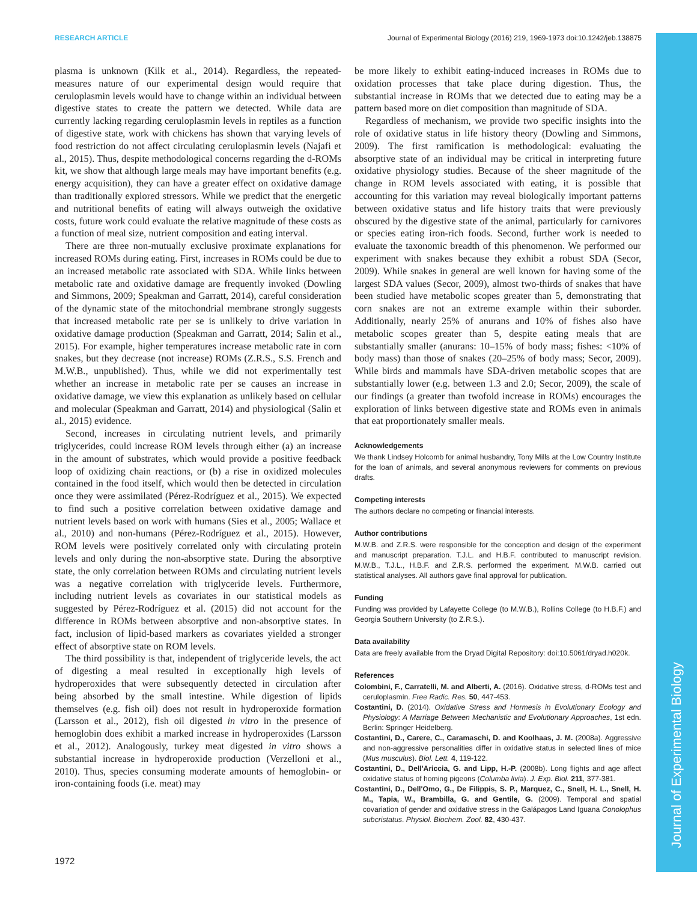Journal of Experimental Biology
RESEARCH ARTICLE Journal of Experimental Biology (2016) 219, 1969-1973 doi:10.1242/jeb.138875
plasma is unknown (Kilk et al., 2014). Regardless, the repeated-measures nature of our experimental design would require that ceruloplasmin levels would have to change within an individual between digestive states to create the pattern we detected. While data are currently lacking regarding ceruloplasmin levels in reptiles as a function of digestive state, work with chickens has shown that varying levels of food restriction do not affect circulating ceruloplasmin levels (Najafi et al., 2015). Thus, despite methodological concerns regarding the d-ROMs kit, we show that although large meals may have important benefits (e.g. energy acquisition), they can have a greater effect on oxidative damage than traditionally explored stressors. While we predict that the energetic and nutritional benefits of eating will always outweigh the oxidative costs, future work could evaluate the relative magnitude of these costs as a function of meal size, nutrient composition and eating interval.
There are three non-mutually exclusive proximate explanations for increased ROMs during eating. First, increases in ROMs could be due to an increased metabolic rate associated with SDA. While links between metabolic rate and oxidative damage are frequently invoked (Dowling and Simmons, 2009; Speakman and Garratt, 2014), careful consideration of the dynamic state of the mitochondrial membrane strongly suggests that increased metabolic rate per se is unlikely to drive variation in oxidative damage production (Speakman and Garratt, 2014; Salin et al., 2015). For example, higher temperatures increase metabolic rate in corn snakes, but they decrease (not increase) ROMs (Z.R.S., S.S. French and M.W.B., unpublished). Thus, while we did not experimentally test whether an increase in metabolic rate per se causes an increase in oxidative damage, we view this explanation as unlikely based on cellular and molecular (Speakman and Garratt, 2014) and physiological (Salin et al., 2015) evidence.
Second, increases in circulating nutrient levels, and primarily triglycerides, could increase ROM levels through either (a) an increase in the amount of substrates, which would provide a positive feedback loop of oxidizing chain reactions, or (b) a rise in oxidized molecules contained in the food itself, which would then be detected in circulation once they were assimilated (Pérez-Rodríguez et al., 2015). We expected to find such a positive correlation between oxidative damage and nutrient levels based on work with humans (Sies et al., 2005; Wallace et al., 2010) and non-humans (Pérez-Rodríguez et al., 2015). However, ROM levels were positively correlated only with circulating protein levels and only during the non-absorptive state. During the absorptive state, the only correlation between ROMs and circulating nutrient levels was a negative correlation with triglyceride levels. Furthermore, including nutrient levels as covariates in our statistical models as suggested by Pérez-Rodríguez et al. (2015) did not account for the difference in ROMs between absorptive and non-absorptive states. In fact, inclusion of lipid-based markers as covariates yielded a stronger effect of absorptive state on ROM levels.
The third possibility is that, independent of triglyceride levels, the act of digesting a meal resulted in exceptionally high levels of hydroperoxides that were subsequently detected in circulation after being absorbed by the small intestine. While digestion of lipids themselves (e.g. fish oil) does not result in hydroperoxide formation (Larsson et al., 2012), fish oil digested in vitro in the presence of hemoglobin does exhibit a marked increase in hydroperoxides (Larsson et al., 2012). Analogously, turkey meat digested in vitro shows a substantial increase in hydroperoxide production (Verzelloni et al., 2010). Thus, species consuming moderate amounts of hemoglobin- or iron-containing foods (i.e. meat) may
be more likely to exhibit eating-induced increases in ROMs due to oxidation processes that take place during digestion. Thus, the substantial increase in ROMs that we detected due to eating may be a pattern based more on diet composition than magnitude of SDA.
Regardless of mechanism, we provide two specific insights into the role of oxidative status in life history theory (Dowling and Simmons, 2009). The first ramification is methodological: evaluating the absorptive state of an individual may be critical in interpreting future oxidative physiology studies. Because of the sheer magnitude of the change in ROM levels associated with eating, it is possible that accounting for this variation may reveal biologically important patterns between oxidative status and life history traits that were previously obscured by the digestive state of the animal, particularly for carnivores or species eating iron-rich foods. Second, further work is needed to evaluate the taxonomic breadth of this phenomenon. We performed our experiment with snakes because they exhibit a robust SDA (Secor, 2009). While snakes in general are well known for having some of the largest SDA values (Secor, 2009), almost two-thirds of snakes that have been studied have metabolic scopes greater than 5, demonstrating that corn snakes are not an extreme example within their suborder. Additionally, nearly 25% of anurans and 10% of fishes also have metabolic scopes greater than 5, despite eating meals that are substantially smaller (anurans: 10–15% of body mass; fishes: <10% of body mass) than those of snakes (20–25% of body mass; Secor, 2009). While birds and mammals have SDA-driven metabolic scopes that are substantially lower (e.g. between 1.3 and 2.0; Secor, 2009), the scale of our findings (a greater than twofold increase in ROMs) encourages the exploration of links between digestive state and ROMs even in animals that eat proportionately smaller meals.
Acknowledgements
We thank Lindsey Holcomb for animal husbandry, Tony Mills at the Low Country Institute for the loan of animals, and several anonymous reviewers for comments on previous drafts.
Competing interests
The authors declare no competing or financial interests.
Author contributions
M.W.B. and Z.R.S. were responsible for the conception and design of the experiment and manuscript preparation. T.J.L. and H.B.F. contributed to manuscript revision. M.W.B., T.J.L., H.B.F. and Z.R.S. performed the experiment. M.W.B. carried out statistical analyses. All authors gave final approval for publication.
Funding
Funding was provided by Lafayette College (to M.W.B.), Rollins College (to H.B.F.) and Georgia Southern University (to Z.R.S.).
Data availability
Data are freely available from the Dryad Digital Repository: doi:10.5061/dryad.h020k.
References
Colombini, F., Carratelli, M. and Alberti, A. (2016). Oxidative stress, d-ROMs test and ceruloplasmin. Free Radic. Res. 50, 447-453.
Costantini, D. (2014). Oxidative Stress and Hormesis in Evolutionary Ecology and Physiology: A Marriage Between Mechanistic and Evolutionary Approaches, 1st edn. Berlin: Springer Heidelberg.
Costantini, D., Carere, C., Caramaschi, D. and Koolhaas, J. M. (2008a). Aggressive and non-aggressive personalities differ in oxidative status in selected lines of mice (Mus musculus). Biol. Lett. 4, 119-122.
Costantini, D., Dell'Ariccia, G. and Lipp, H.-P. (2008b). Long flights and age affect oxidative status of homing pigeons (Columba livia). J. Exp. Biol. 211, 377-381.
Costantini, D., Dell'Omo, G., De Filippis, S. P., Marquez, C., Snell, H. L., Snell, H. M., Tapia, W., Brambilla, G. and Gentile, G. (2009). Temporal and spatial covariation of gender and oxidative stress in the Galápagos Land Iguana Conolophus subcristatus. Physiol. Biochem. Zool. 82, 430-437.
1972